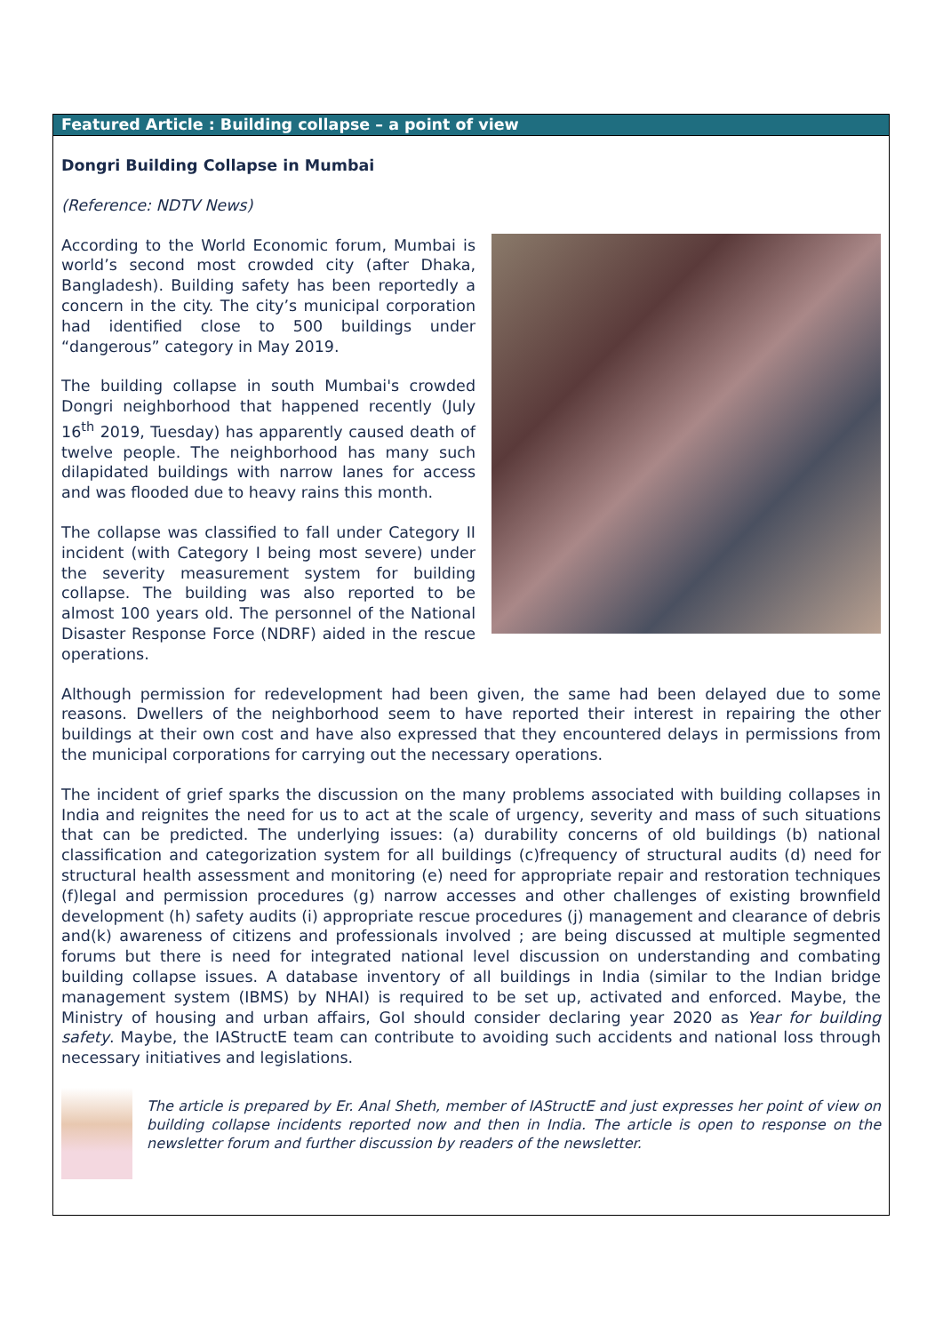Featured Article : Building collapse – a point of view
Dongri Building Collapse in Mumbai
(Reference: NDTV News)
According to the World Economic forum, Mumbai is world’s second most crowded city (after Dhaka, Bangladesh). Building safety has been reportedly a concern in the city. The city’s municipal corporation had identified close to 500 buildings under “dangerous” category in May 2019.
The building collapse in south Mumbai's crowded Dongri neighborhood that happened recently (July 16<sup>th</sup> 2019, Tuesday) has apparently caused death of twelve people. The neighborhood has many such dilapidated buildings with narrow lanes for access and was flooded due to heavy rains this month.
The collapse was classified to fall under Category II incident (with Category I being most severe) under the severity measurement system for building collapse. The building was also reported to be almost 100 years old. The personnel of the National Disaster Response Force (NDRF) aided in the rescue operations.
Although permission for redevelopment had been given, the same had been delayed due to some reasons. Dwellers of the neighborhood seem to have reported their interest in repairing the other buildings at their own cost and have also expressed that they encountered delays in permissions from the municipal corporations for carrying out the necessary operations.
The incident of grief sparks the discussion on the many problems associated with building collapses in India and reignites the need for us to act at the scale of urgency, severity and mass of such situations that can be predicted. The underlying issues: (a) durability concerns of old buildings (b) national classification and categorization system for all buildings (c)frequency of structural audits (d) need for structural health assessment and monitoring (e) need for appropriate repair and restoration techniques (f)legal and permission procedures (g) narrow accesses and other challenges of existing brownfield development (h) safety audits (i) appropriate rescue procedures (j) management and clearance of debris and(k) awareness of citizens and professionals involved ; are being discussed at multiple segmented forums but there is need for integrated national level discussion on understanding and combating building collapse issues. A database inventory of all buildings in India (similar to the Indian bridge management system (IBMS) by NHAI) is required to be set up, activated and enforced. Maybe, the Ministry of housing and urban affairs, GoI should consider declaring year 2020 as Year for building safety. Maybe, the IAStructE team can contribute to avoiding such accidents and national loss through necessary initiatives and legislations.
The article is prepared by Er. Anal Sheth, member of IAStructE and just expresses her point of view on building collapse incidents reported now and then in India. The article is open to response on the newsletter forum and further discussion by readers of the newsletter.